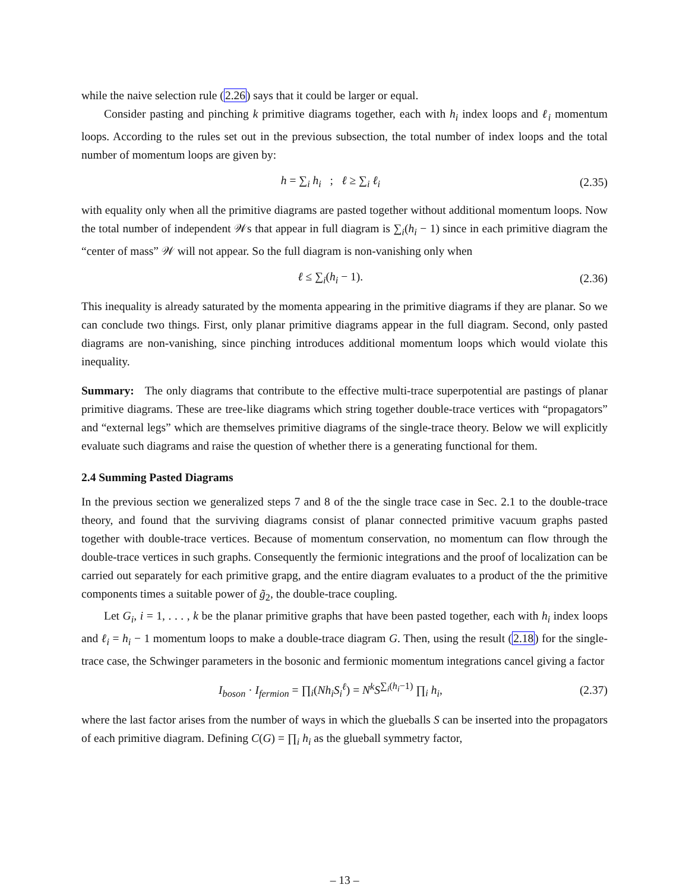while the naive selection rule (2.26) says that it could be larger or equal.
Consider pasting and pinching k primitive diagrams together, each with h<sub>i</sub> index loops and ℓ<sub>i</sub> momentum loops. According to the rules set out in the previous subsection, the total number of index loops and the total number of momentum loops are given by:
h = ∑<sub>i</sub> h<sub>i</sub> ; ℓ ≥ ∑<sub>i</sub> ℓ<sub>i</sub> (2.35)
with equality only when all the primitive diagrams are pasted together without additional momentum loops. Now the total number of independent 𝒲s that appear in full diagram is ∑<sub>i</sub>(h<sub>i</sub> − 1) since in each primitive diagram the “center of mass” 𝒲 will not appear. So the full diagram is non-vanishing only when
ℓ ≤ ∑<sub>i</sub>(h<sub>i</sub> − 1). (2.36)
This inequality is already saturated by the momenta appearing in the primitive diagrams if they are planar. So we can conclude two things. First, only planar primitive diagrams appear in the full diagram. Second, only pasted diagrams are non-vanishing, since pinching introduces additional momentum loops which would violate this inequality.
Summary: The only diagrams that contribute to the effective multi-trace superpotential are pastings of planar primitive diagrams. These are tree-like diagrams which string together double-trace vertices with “propagators” and “external legs” which are themselves primitive diagrams of the single-trace theory. Below we will explicitly evaluate such diagrams and raise the question of whether there is a generating functional for them.
2.4 Summing Pasted Diagrams
In the previous section we generalized steps 7 and 8 of the the single trace case in Sec. 2.1 to the double-trace theory, and found that the surviving diagrams consist of planar connected primitive vacuum graphs pasted together with double-trace vertices. Because of momentum conservation, no momentum can flow through the double-trace vertices in such graphs. Consequently the fermionic integrations and the proof of localization can be carried out separately for each primitive grapg, and the entire diagram evaluates to a product of the the primitive components times a suitable power of g̃<sub>2</sub>, the double-trace coupling.
Let G<sub>i</sub>, i = 1, . . . , k be the planar primitive graphs that have been pasted together, each with h<sub>i</sub> index loops and ℓ<sub>i</sub> = h<sub>i</sub> − 1 momentum loops to make a double-trace diagram G. Then, using the result (2.18) for the single-trace case, the Schwinger parameters in the bosonic and fermionic momentum integrations cancel giving a factor
I<sub>boson</sub> · I<sub>fermion</sub> = ∏<sub>i</sub>(Nh<sub>i</sub>S<sub>i</sub><sup>ℓ</sup>) = N<sup>k</sup>S<sup>∑<sub>i</sub>(h<sub>i</sub>−1)</sup> ∏<sub>i</sub> h<sub>i</sub>, (2.37)
where the last factor arises from the number of ways in which the glueballs S can be inserted into the propagators of each primitive diagram. Defining C(G) = ∏<sub>i</sub> h<sub>i</sub> as the glueball symmetry factor,
– 13 –